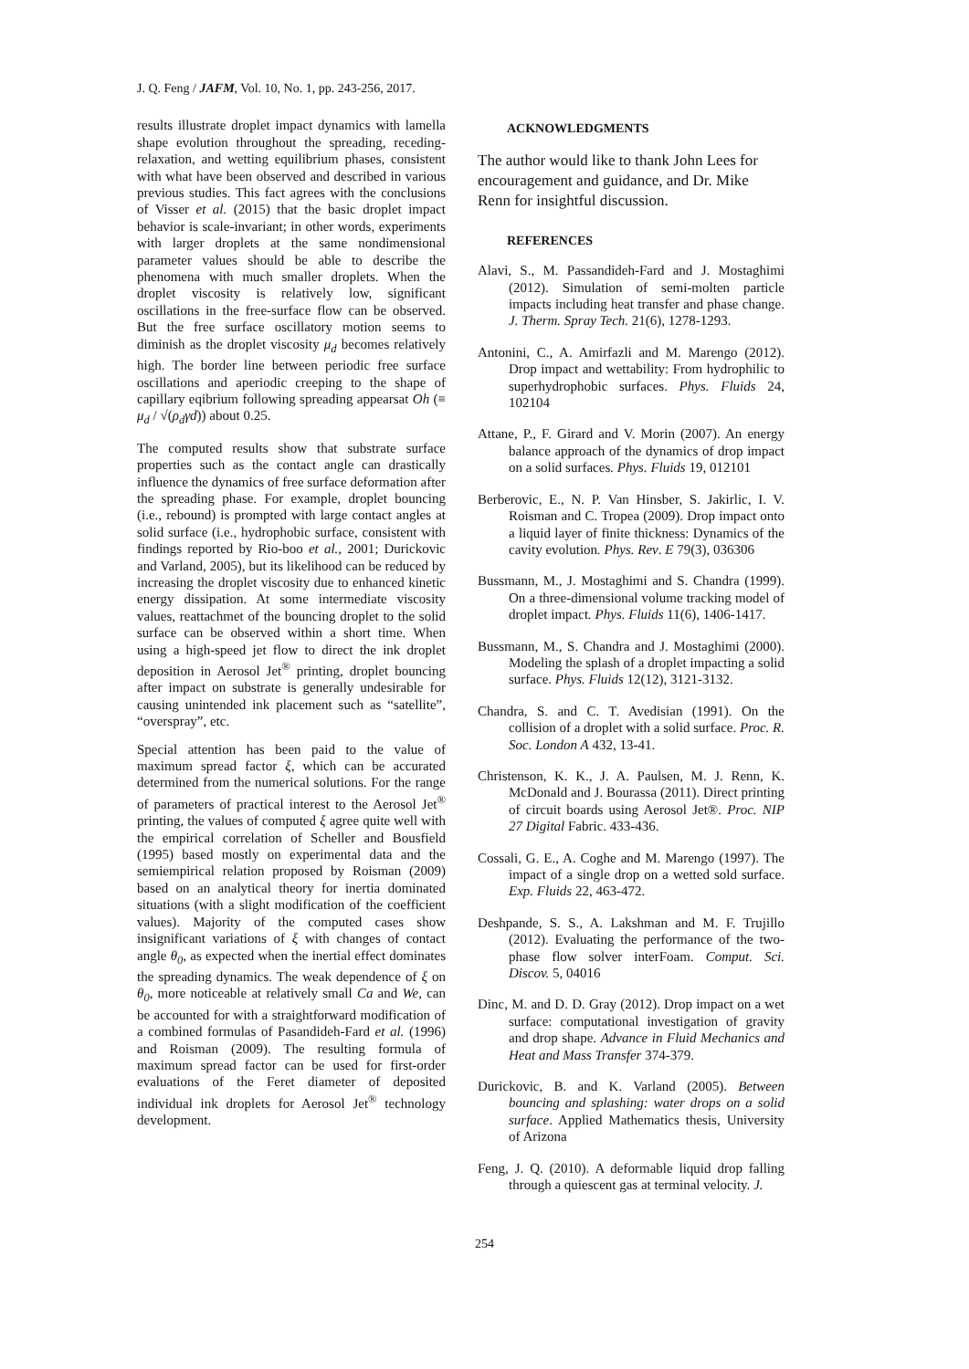J. Q. Feng / JAFM, Vol. 10, No. 1, pp. 243-256, 2017.
results illustrate droplet impact dynamics with lamella shape evolution throughout the spreading, receding-relaxation, and wetting equilibrium phases, consistent with what have been observed and described in various previous studies. This fact agrees with the conclusions of Visser et al. (2015) that the basic droplet impact behavior is scale-invariant; in other words, experiments with larger droplets at the same nondimensional parameter values should be able to describe the phenomena with much smaller droplets. When the droplet viscosity is relatively low, significant oscillations in the free-surface flow can be observed. But the free surface oscillatory motion seems to diminish as the droplet viscosity μ<sub>d</sub> becomes relatively high. The border line between periodic free surface oscillations and aperiodic creeping to the shape of capillary eqibrium following spreading appearsat Oh (≡ μ<sub>d</sub> / √(ρ<sub>d</sub>γd)) about 0.25.
The computed results show that substrate surface properties such as the contact angle can drastically influence the dynamics of free surface deformation after the spreading phase. For example, droplet bouncing (i.e., rebound) is prompted with large contact angles at solid surface (i.e., hydrophobic surface, consistent with findings reported by Rio-boo et al., 2001; Durickovic and Varland, 2005), but its likelihood can be reduced by increasing the droplet viscosity due to enhanced kinetic energy dissipation. At some intermediate viscosity values, reattachmet of the bouncing droplet to the solid surface can be observed within a short time. When using a high-speed jet flow to direct the ink droplet deposition in Aerosol Jet<sup>®</sup> printing, droplet bouncing after impact on substrate is generally undesirable for causing unintended ink placement such as “satellite”, “overspray”, etc.
Special attention has been paid to the value of maximum spread factor ξ, which can be accurated determined from the numerical solutions. For the range of parameters of practical interest to the Aerosol Jet<sup>®</sup> printing, the values of computed ξ agree quite well with the empirical correlation of Scheller and Bousfield (1995) based mostly on experimental data and the semiempirical relation proposed by Roisman (2009) based on an analytical theory for inertia dominated situations (with a slight modification of the coefficient values). Majority of the computed cases show insignificant variations of ξ with changes of contact angle θ<sub>0</sub>, as expected when the inertial effect dominates the spreading dynamics. The weak dependence of ξ on θ<sub>0</sub>, more noticeable at relatively small Ca and We, can be accounted for with a straightforward modification of a combined formulas of Pasandideh-Fard et al. (1996) and Roisman (2009). The resulting formula of maximum spread factor can be used for first-order evaluations of the Feret diameter of deposited individual ink droplets for Aerosol Jet<sup>®</sup> technology development.
ACKNOWLEDGMENTS
The author would like to thank John Lees for encouragement and guidance, and Dr. Mike Renn for insightful discussion.
REFERENCES
Alavi, S., M. Passandideh-Fard and J. Mostaghimi (2012). Simulation of semi-molten particle impacts including heat transfer and phase change. J. Therm. Spray Tech. 21(6), 1278-1293.
Antonini, C., A. Amirfazli and M. Marengo (2012). Drop impact and wettability: From hydrophilic to superhydrophobic surfaces. Phys. Fluids 24, 102104
Attane, P., F. Girard and V. Morin (2007). An energy balance approach of the dynamics of drop impact on a solid surfaces. Phys. Fluids 19, 012101
Berberovic, E., N. P. Van Hinsber, S. Jakirlic, I. V. Roisman and C. Tropea (2009). Drop impact onto a liquid layer of finite thickness: Dynamics of the cavity evolution. Phys. Rev. E 79(3), 036306
Bussmann, M., J. Mostaghimi and S. Chandra (1999). On a three-dimensional volume tracking model of droplet impact. Phys. Fluids 11(6), 1406-1417.
Bussmann, M., S. Chandra and J. Mostaghimi (2000). Modeling the splash of a droplet impacting a solid surface. Phys. Fluids 12(12), 3121-3132.
Chandra, S. and C. T. Avedisian (1991). On the collision of a droplet with a solid surface. Proc. R. Soc. London A 432, 13-41.
Christenson, K. K., J. A. Paulsen, M. J. Renn, K. McDonald and J. Bourassa (2011). Direct printing of circuit boards using Aerosol Jet®. Proc. NIP 27 Digital Fabric. 433-436.
Cossali, G. E., A. Coghe and M. Marengo (1997). The impact of a single drop on a wetted sold surface. Exp. Fluids 22, 463-472.
Deshpande, S. S., A. Lakshman and M. F. Trujillo (2012). Evaluating the performance of the two-phase flow solver interFoam. Comput. Sci. Discov. 5, 04016
Dinc, M. and D. D. Gray (2012). Drop impact on a wet surface: computational investigation of gravity and drop shape. Advance in Fluid Mechanics and Heat and Mass Transfer 374-379.
Durickovic, B. and K. Varland (2005). Between bouncing and splashing: water drops on a solid surface. Applied Mathematics thesis, University of Arizona
Feng, J. Q. (2010). A deformable liquid drop falling through a quiescent gas at terminal velocity. J.
254